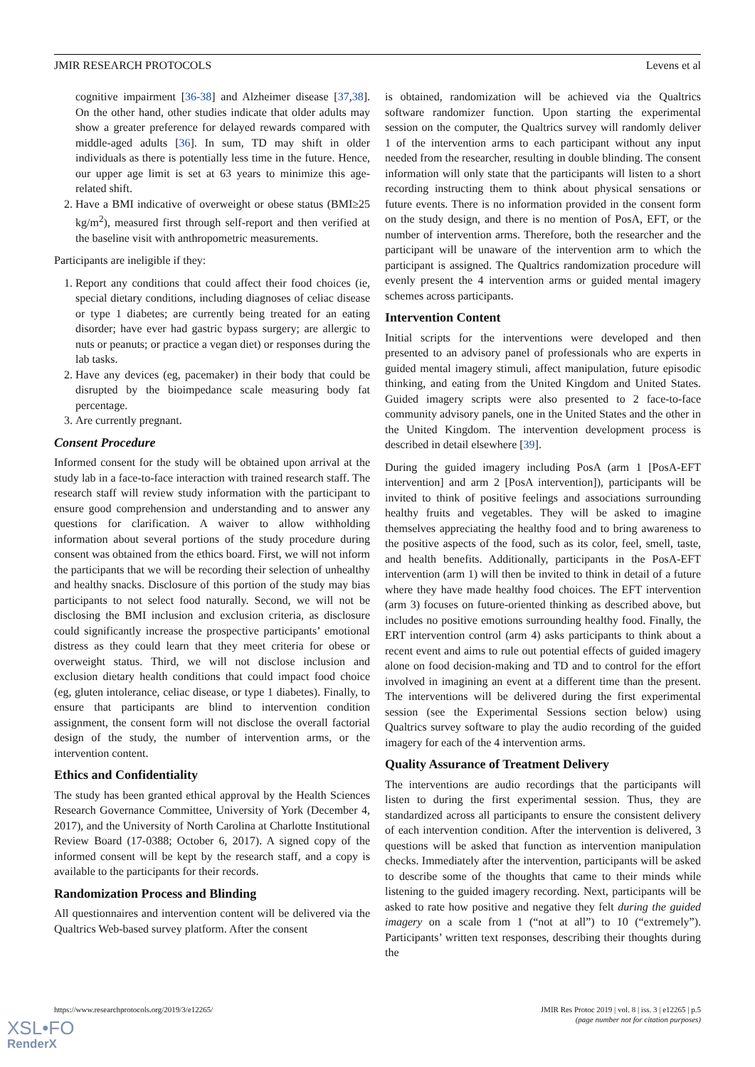JMIR RESEARCH PROTOCOLS Levens et al
cognitive impairment [36-38] and Alzheimer disease [37,38]. On the other hand, other studies indicate that older adults may show a greater preference for delayed rewards compared with middle-aged adults [36]. In sum, TD may shift in older individuals as there is potentially less time in the future. Hence, our upper age limit is set at 63 years to minimize this age-related shift.
2. Have a BMI indicative of overweight or obese status (BMI≥25 kg/m<sup>2</sup>), measured first through self-report and then verified at the baseline visit with anthropometric measurements.
Participants are ineligible if they:
1. Report any conditions that could affect their food choices (ie, special dietary conditions, including diagnoses of celiac disease or type 1 diabetes; are currently being treated for an eating disorder; have ever had gastric bypass surgery; are allergic to nuts or peanuts; or practice a vegan diet) or responses during the lab tasks.
2. Have any devices (eg, pacemaker) in their body that could be disrupted by the bioimpedance scale measuring body fat percentage.
3. Are currently pregnant.
Consent Procedure
Informed consent for the study will be obtained upon arrival at the study lab in a face-to-face interaction with trained research staff. The research staff will review study information with the participant to ensure good comprehension and understanding and to answer any questions for clarification. A waiver to allow withholding information about several portions of the study procedure during consent was obtained from the ethics board. First, we will not inform the participants that we will be recording their selection of unhealthy and healthy snacks. Disclosure of this portion of the study may bias participants to not select food naturally. Second, we will not be disclosing the BMI inclusion and exclusion criteria, as disclosure could significantly increase the prospective participants’ emotional distress as they could learn that they meet criteria for obese or overweight status. Third, we will not disclose inclusion and exclusion dietary health conditions that could impact food choice (eg, gluten intolerance, celiac disease, or type 1 diabetes). Finally, to ensure that participants are blind to intervention condition assignment, the consent form will not disclose the overall factorial design of the study, the number of intervention arms, or the intervention content.
Ethics and Confidentiality
The study has been granted ethical approval by the Health Sciences Research Governance Committee, University of York (December 4, 2017), and the University of North Carolina at Charlotte Institutional Review Board (17-0388; October 6, 2017). A signed copy of the informed consent will be kept by the research staff, and a copy is available to the participants for their records.
Randomization Process and Blinding
All questionnaires and intervention content will be delivered via the Qualtrics Web-based survey platform. After the consent
is obtained, randomization will be achieved via the Qualtrics software randomizer function. Upon starting the experimental session on the computer, the Qualtrics survey will randomly deliver 1 of the intervention arms to each participant without any input needed from the researcher, resulting in double blinding. The consent information will only state that the participants will listen to a short recording instructing them to think about physical sensations or future events. There is no information provided in the consent form on the study design, and there is no mention of PosA, EFT, or the number of intervention arms. Therefore, both the researcher and the participant will be unaware of the intervention arm to which the participant is assigned. The Qualtrics randomization procedure will evenly present the 4 intervention arms or guided mental imagery schemes across participants.
Intervention Content
Initial scripts for the interventions were developed and then presented to an advisory panel of professionals who are experts in guided mental imagery stimuli, affect manipulation, future episodic thinking, and eating from the United Kingdom and United States. Guided imagery scripts were also presented to 2 face-to-face community advisory panels, one in the United States and the other in the United Kingdom. The intervention development process is described in detail elsewhere [39].
During the guided imagery including PosA (arm 1 [PosA-EFT intervention] and arm 2 [PosA intervention]), participants will be invited to think of positive feelings and associations surrounding healthy fruits and vegetables. They will be asked to imagine themselves appreciating the healthy food and to bring awareness to the positive aspects of the food, such as its color, feel, smell, taste, and health benefits. Additionally, participants in the PosA-EFT intervention (arm 1) will then be invited to think in detail of a future where they have made healthy food choices. The EFT intervention (arm 3) focuses on future-oriented thinking as described above, but includes no positive emotions surrounding healthy food. Finally, the ERT intervention control (arm 4) asks participants to think about a recent event and aims to rule out potential effects of guided imagery alone on food decision-making and TD and to control for the effort involved in imagining an event at a different time than the present. The interventions will be delivered during the first experimental session (see the Experimental Sessions section below) using Qualtrics survey software to play the audio recording of the guided imagery for each of the 4 intervention arms.
Quality Assurance of Treatment Delivery
The interventions are audio recordings that the participants will listen to during the first experimental session. Thus, they are standardized across all participants to ensure the consistent delivery of each intervention condition. After the intervention is delivered, 3 questions will be asked that function as intervention manipulation checks. Immediately after the intervention, participants will be asked to describe some of the thoughts that came to their minds while listening to the guided imagery recording. Next, participants will be asked to rate how positive and negative they felt during the guided imagery on a scale from 1 (“not at all”) to 10 (“extremely”). Participants’ written text responses, describing their thoughts during the
https://www.researchprotocols.org/2019/3/e12265/ JMIR Res Protoc 2019 | vol. 8 | iss. 3 | e12265 | p.5
(page number not for citation purposes)
XSL•FO
RenderX